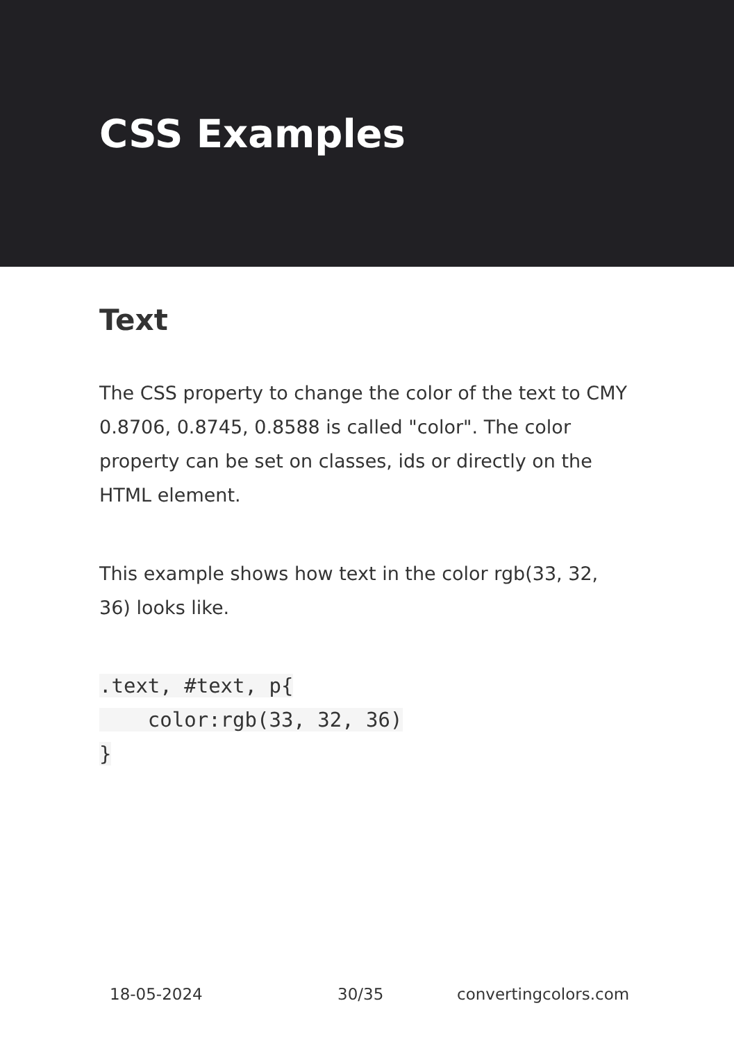CSS Examples
Text
The CSS property to change the color of the text to CMY 0.8706, 0.8745, 0.8588 is called "color". The color property can be set on classes, ids or directly on the HTML element.
This example shows how text in the color rgb(33, 32, 36) looks like.
.text, #text, p{
    color:rgb(33, 32, 36)
}
18-05-2024 30/35 convertingcolors.com